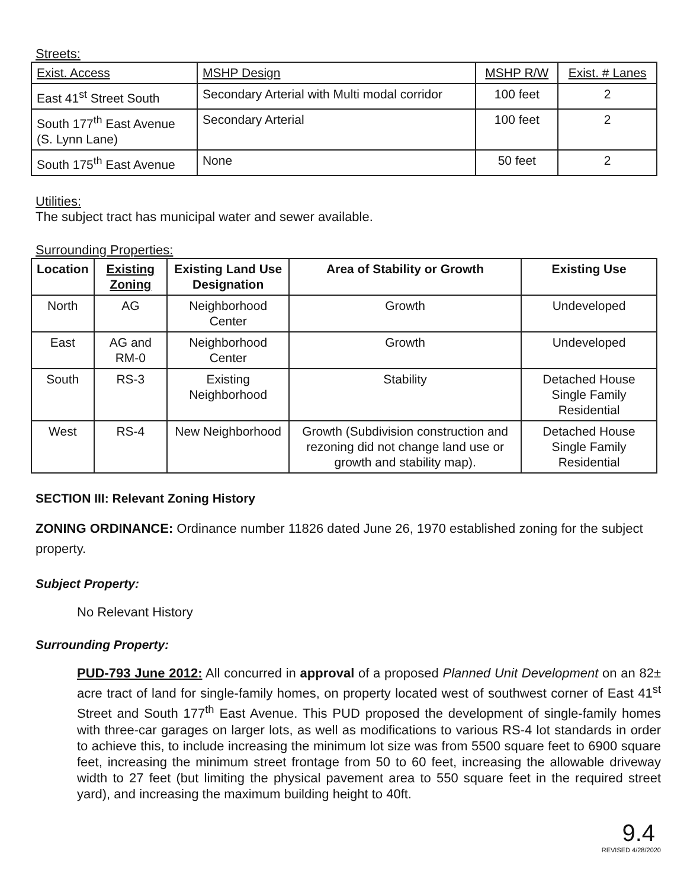Streets:
| Exist. Access | MSHP Design | MSHP R/W | Exist. # Lanes |
| --- | --- | --- | --- |
| East 41<sup>st</sup> Street South | Secondary Arterial with Multi modal corridor | 100 feet | 2 |
| South 177<sup>th</sup> East Avenue (S. Lynn Lane) | Secondary Arterial | 100 feet | 2 |
| South 175<sup>th</sup> East Avenue | None | 50 feet | 2 |
Utilities:
The subject tract has municipal water and sewer available.
Surrounding Properties:
| Location | Existing Zoning | Existing Land Use Designation | Area of Stability or Growth | Existing Use |
| --- | --- | --- | --- | --- |
| North | AG | Neighborhood Center | Growth | Undeveloped |
| East | AG and RM-0 | Neighborhood Center | Growth | Undeveloped |
| South | RS-3 | Existing Neighborhood | Stability | Detached House Single Family Residential |
| West | RS-4 | New Neighborhood | Growth (Subdivision construction and rezoning did not change land use or growth and stability map). | Detached House Single Family Residential |
SECTION III: Relevant Zoning History
ZONING ORDINANCE: Ordinance number 11826 dated June 26, 1970 established zoning for the subject property.
Subject Property:
No Relevant History
Surrounding Property:
PUD-793 June 2012: All concurred in approval of a proposed Planned Unit Development on an 82± acre tract of land for single-family homes, on property located west of southwest corner of East 41<sup>st</sup> Street and South 177<sup>th</sup> East Avenue. This PUD proposed the development of single-family homes with three-car garages on larger lots, as well as modifications to various RS-4 lot standards in order to achieve this, to include increasing the minimum lot size was from 5500 square feet to 6900 square feet, increasing the minimum street frontage from 50 to 60 feet, increasing the allowable driveway width to 27 feet (but limiting the physical pavement area to 550 square feet in the required street yard), and increasing the maximum building height to 40ft.
9.4
REVISED 4/28/2020